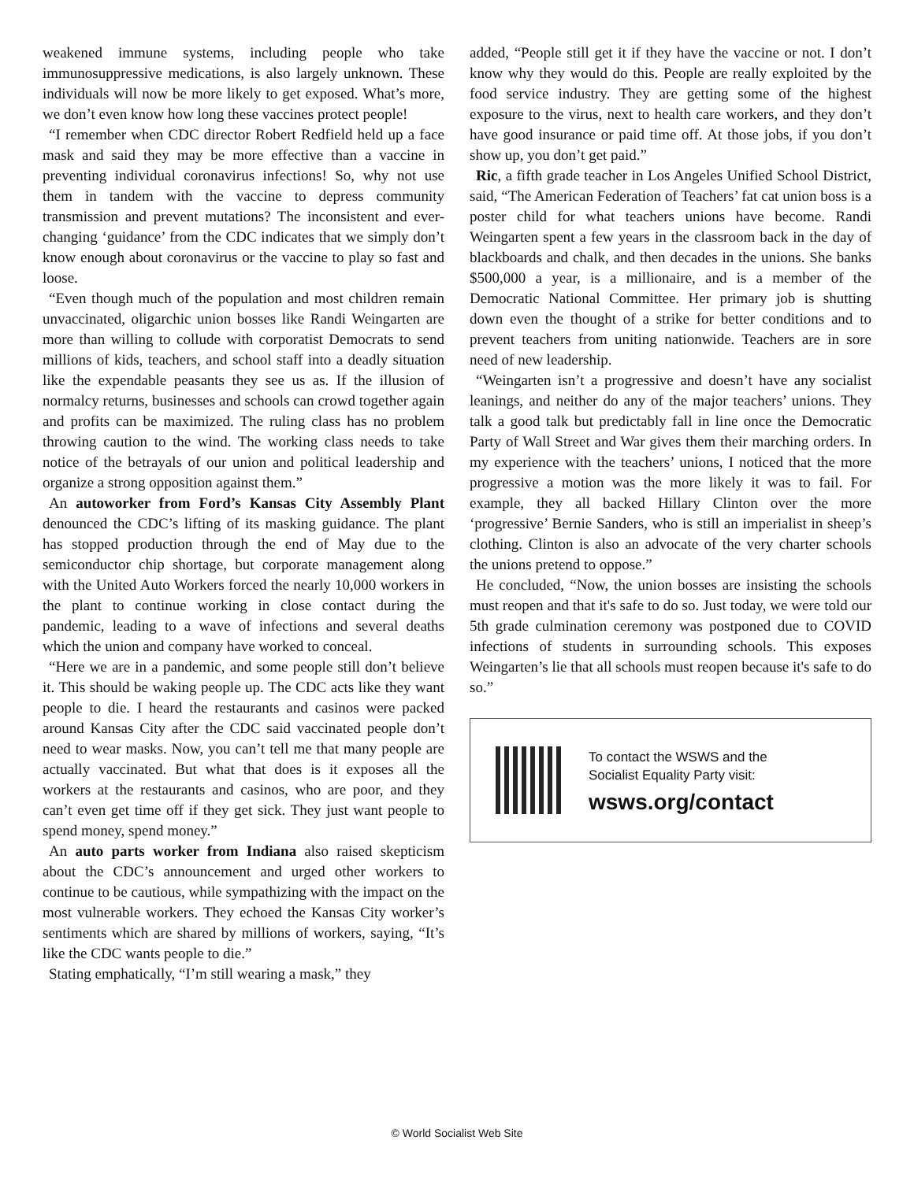weakened immune systems, including people who take immunosuppressive medications, is also largely unknown. These individuals will now be more likely to get exposed. What’s more, we don’t even know how long these vaccines protect people!
“I remember when CDC director Robert Redfield held up a face mask and said they may be more effective than a vaccine in preventing individual coronavirus infections! So, why not use them in tandem with the vaccine to depress community transmission and prevent mutations? The inconsistent and ever-changing ‘guidance’ from the CDC indicates that we simply don’t know enough about coronavirus or the vaccine to play so fast and loose.
“Even though much of the population and most children remain unvaccinated, oligarchic union bosses like Randi Weingarten are more than willing to collude with corporatist Democrats to send millions of kids, teachers, and school staff into a deadly situation like the expendable peasants they see us as. If the illusion of normalcy returns, businesses and schools can crowd together again and profits can be maximized. The ruling class has no problem throwing caution to the wind. The working class needs to take notice of the betrayals of our union and political leadership and organize a strong opposition against them.”
An autoworker from Ford’s Kansas City Assembly Plant denounced the CDC’s lifting of its masking guidance. The plant has stopped production through the end of May due to the semiconductor chip shortage, but corporate management along with the United Auto Workers forced the nearly 10,000 workers in the plant to continue working in close contact during the pandemic, leading to a wave of infections and several deaths which the union and company have worked to conceal.
“Here we are in a pandemic, and some people still don’t believe it. This should be waking people up. The CDC acts like they want people to die. I heard the restaurants and casinos were packed around Kansas City after the CDC said vaccinated people don’t need to wear masks. Now, you can’t tell me that many people are actually vaccinated. But what that does is it exposes all the workers at the restaurants and casinos, who are poor, and they can’t even get time off if they get sick. They just want people to spend money, spend money.”
An auto parts worker from Indiana also raised skepticism about the CDC’s announcement and urged other workers to continue to be cautious, while sympathizing with the impact on the most vulnerable workers. They echoed the Kansas City worker’s sentiments which are shared by millions of workers, saying, “It’s like the CDC wants people to die.”
Stating emphatically, “I’m still wearing a mask,” they
added, “People still get it if they have the vaccine or not. I don’t know why they would do this. People are really exploited by the food service industry. They are getting some of the highest exposure to the virus, next to health care workers, and they don’t have good insurance or paid time off. At those jobs, if you don’t show up, you don’t get paid.”
Ric, a fifth grade teacher in Los Angeles Unified School District, said, “The American Federation of Teachers’ fat cat union boss is a poster child for what teachers unions have become. Randi Weingarten spent a few years in the classroom back in the day of blackboards and chalk, and then decades in the unions. She banks $500,000 a year, is a millionaire, and is a member of the Democratic National Committee. Her primary job is shutting down even the thought of a strike for better conditions and to prevent teachers from uniting nationwide. Teachers are in sore need of new leadership.
“Weingarten isn’t a progressive and doesn’t have any socialist leanings, and neither do any of the major teachers’ unions. They talk a good talk but predictably fall in line once the Democratic Party of Wall Street and War gives them their marching orders. In my experience with the teachers’ unions, I noticed that the more progressive a motion was the more likely it was to fail. For example, they all backed Hillary Clinton over the more ‘progressive’ Bernie Sanders, who is still an imperialist in sheep’s clothing. Clinton is also an advocate of the very charter schools the unions pretend to oppose.”
He concluded, “Now, the union bosses are insisting the schools must reopen and that it's safe to do so. Just today, we were told our 5th grade culmination ceremony was postponed due to COVID infections of students in surrounding schools. This exposes Weingarten’s lie that all schools must reopen because it's safe to do so.”
To contact the WSWS and the
Socialist Equality Party visit:
wsws.org/contact
© World Socialist Web Site